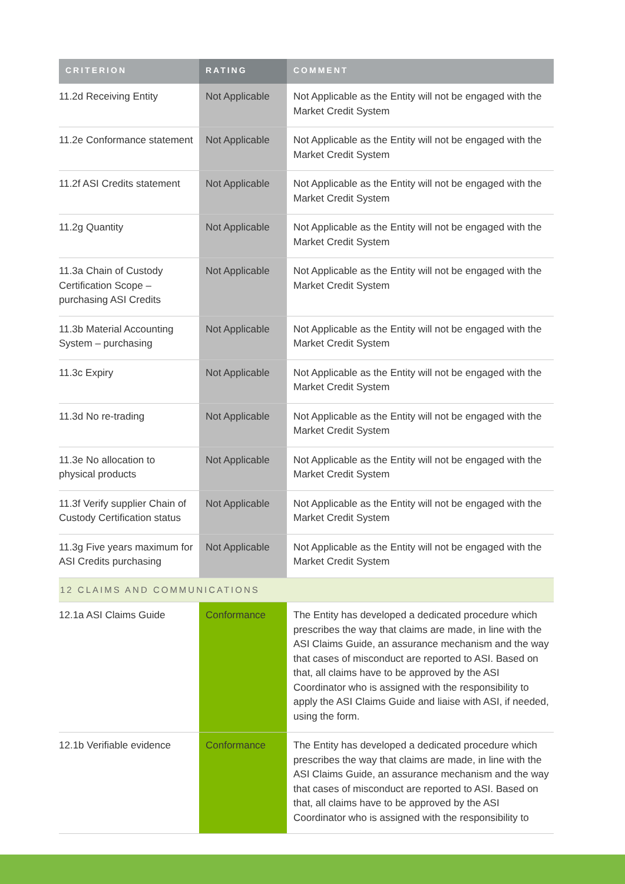| CRITERION | RATING | COMMENT |
| --- | --- | --- |
| 11.2d Receiving Entity | Not Applicable | Not Applicable as the Entity will not be engaged with the Market Credit System |
| 11.2e Conformance statement | Not Applicable | Not Applicable as the Entity will not be engaged with the Market Credit System |
| 11.2f ASI Credits statement | Not Applicable | Not Applicable as the Entity will not be engaged with the Market Credit System |
| 11.2g Quantity | Not Applicable | Not Applicable as the Entity will not be engaged with the Market Credit System |
| 11.3a Chain of Custody Certification Scope – purchasing ASI Credits | Not Applicable | Not Applicable as the Entity will not be engaged with the Market Credit System |
| 11.3b Material Accounting System – purchasing | Not Applicable | Not Applicable as the Entity will not be engaged with the Market Credit System |
| 11.3c Expiry | Not Applicable | Not Applicable as the Entity will not be engaged with the Market Credit System |
| 11.3d No re-trading | Not Applicable | Not Applicable as the Entity will not be engaged with the Market Credit System |
| 11.3e No allocation to physical products | Not Applicable | Not Applicable as the Entity will not be engaged with the Market Credit System |
| 11.3f Verify supplier Chain of Custody Certification status | Not Applicable | Not Applicable as the Entity will not be engaged with the Market Credit System |
| 11.3g Five years maximum for ASI Credits purchasing | Not Applicable | Not Applicable as the Entity will not be engaged with the Market Credit System |
| 12 CLAIMS AND COMMUNICATIONS | | |
| 12.1a ASI Claims Guide | Conformance | The Entity has developed a dedicated procedure which prescribes the way that claims are made, in line with the ASI Claims Guide, an assurance mechanism and the way that cases of misconduct are reported to ASI. Based on that, all claims have to be approved by the ASI Coordinator who is assigned with the responsibility to apply the ASI Claims Guide and liaise with ASI, if needed, using the form. |
| 12.1b Verifiable evidence | Conformance | The Entity has developed a dedicated procedure which prescribes the way that claims are made, in line with the ASI Claims Guide, an assurance mechanism and the way that cases of misconduct are reported to ASI. Based on that, all claims have to be approved by the ASI Coordinator who is assigned with the responsibility to |